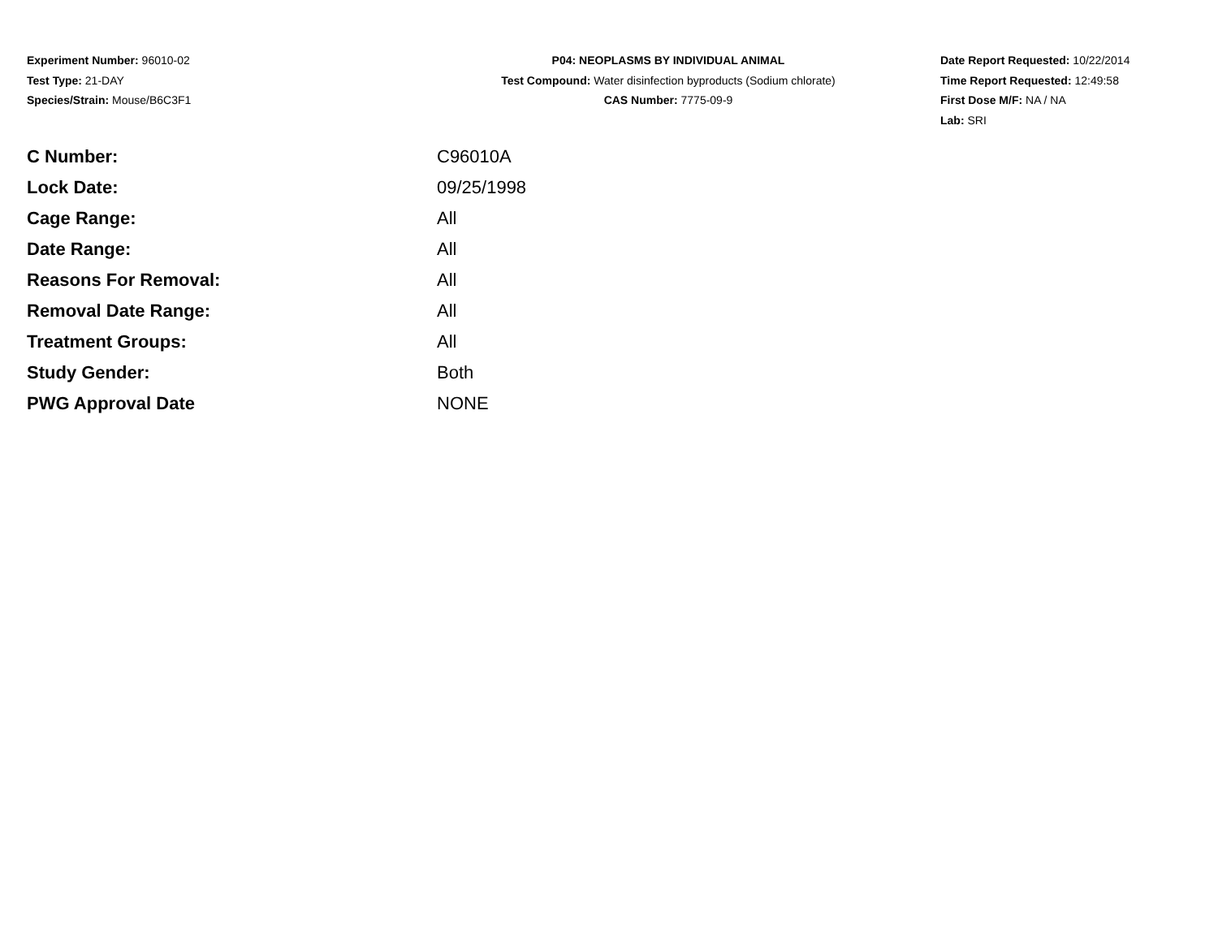Experiment Number: 96010-02
Test Type: 21-DAY
Species/Strain: Mouse/B6C3F1
P04: NEOPLASMS BY INDIVIDUAL ANIMAL
Test Compound: Water disinfection byproducts (Sodium chlorate)
CAS Number: 7775-09-9
Date Report Requested: 10/22/2014
Time Report Requested: 12:49:58
First Dose M/F: NA / NA
Lab: SRI
| C Number: | C96010A |
| Lock Date: | 09/25/1998 |
| Cage Range: | All |
| Date Range: | All |
| Reasons For Removal: | All |
| Removal Date Range: | All |
| Treatment Groups: | All |
| Study Gender: | Both |
| PWG Approval Date | NONE |